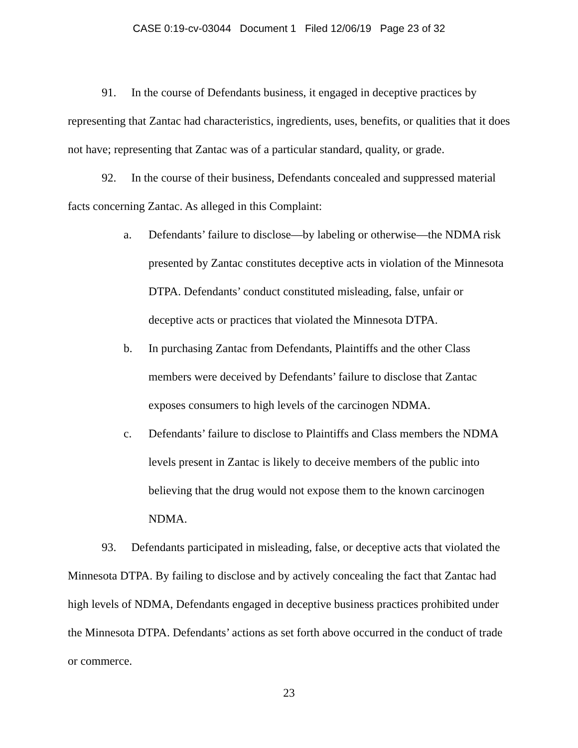CASE 0:19-cv-03044 Document 1 Filed 12/06/19 Page 23 of 32
91. In the course of Defendants business, it engaged in deceptive practices by representing that Zantac had characteristics, ingredients, uses, benefits, or qualities that it does not have; representing that Zantac was of a particular standard, quality, or grade.
92. In the course of their business, Defendants concealed and suppressed material facts concerning Zantac. As alleged in this Complaint:
a. Defendants’ failure to disclose—by labeling or otherwise—the NDMA risk presented by Zantac constitutes deceptive acts in violation of the Minnesota DTPA. Defendants’ conduct constituted misleading, false, unfair or deceptive acts or practices that violated the Minnesota DTPA.
b. In purchasing Zantac from Defendants, Plaintiffs and the other Class members were deceived by Defendants’ failure to disclose that Zantac exposes consumers to high levels of the carcinogen NDMA.
c. Defendants’ failure to disclose to Plaintiffs and Class members the NDMA levels present in Zantac is likely to deceive members of the public into believing that the drug would not expose them to the known carcinogen NDMA.
93. Defendants participated in misleading, false, or deceptive acts that violated the Minnesota DTPA. By failing to disclose and by actively concealing the fact that Zantac had high levels of NDMA, Defendants engaged in deceptive business practices prohibited under the Minnesota DTPA. Defendants’ actions as set forth above occurred in the conduct of trade or commerce.
23